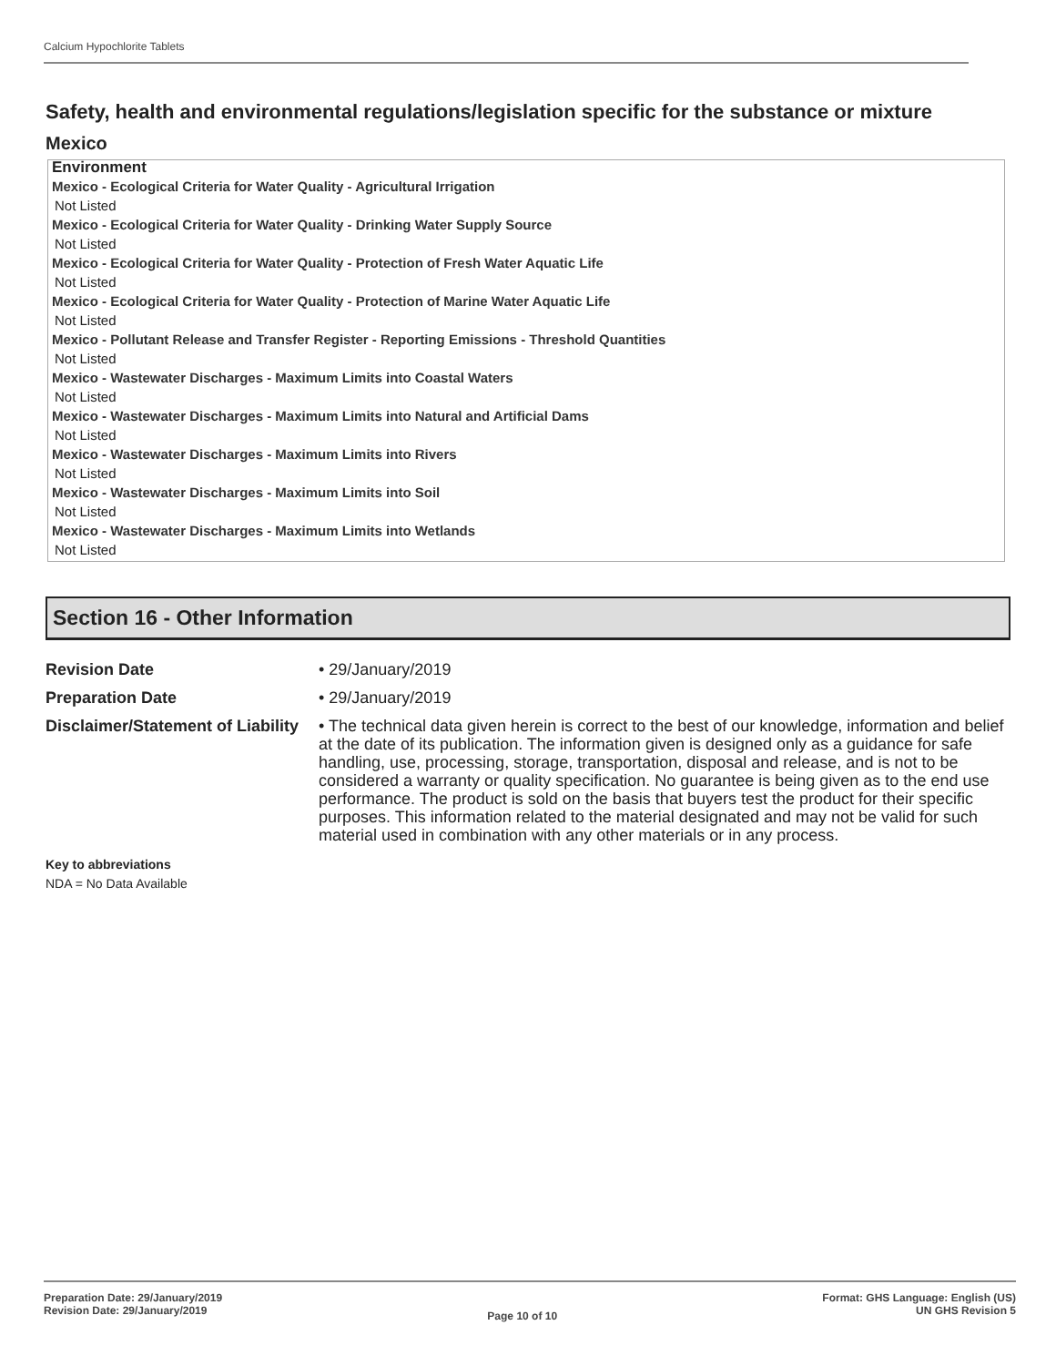Calcium Hypochlorite Tablets
Safety, health and environmental regulations/legislation specific for the substance or mixture
Mexico
Environment
Mexico - Ecological Criteria for Water Quality - Agricultural Irrigation
Not Listed
Mexico - Ecological Criteria for Water Quality - Drinking Water Supply Source
Not Listed
Mexico - Ecological Criteria for Water Quality - Protection of Fresh Water Aquatic Life
Not Listed
Mexico - Ecological Criteria for Water Quality - Protection of Marine Water Aquatic Life
Not Listed
Mexico - Pollutant Release and Transfer Register - Reporting Emissions - Threshold Quantities
Not Listed
Mexico - Wastewater Discharges - Maximum Limits into Coastal Waters
Not Listed
Mexico - Wastewater Discharges - Maximum Limits into Natural and Artificial Dams
Not Listed
Mexico - Wastewater Discharges - Maximum Limits into Rivers
Not Listed
Mexico - Wastewater Discharges - Maximum Limits into Soil
Not Listed
Mexico - Wastewater Discharges - Maximum Limits into Wetlands
Not Listed
Section 16 - Other Information
Revision Date
• 29/January/2019
Preparation Date
• 29/January/2019
Disclaimer/Statement of Liability
• The technical data given herein is correct to the best of our knowledge, information and belief at the date of its publication. The information given is designed only as a guidance for safe handling, use, processing, storage, transportation, disposal and release, and is not to be considered a warranty or quality specification. No guarantee is being given as to the end use performance. The product is sold on the basis that buyers test the product for their specific purposes. This information related to the material designated and may not be valid for such material used in combination with any other materials or in any process.
Key to abbreviations
NDA = No Data Available
Preparation Date: 29/January/2019
Revision Date: 29/January/2019
Page 10 of 10
Format: GHS Language: English (US)
UN GHS Revision 5